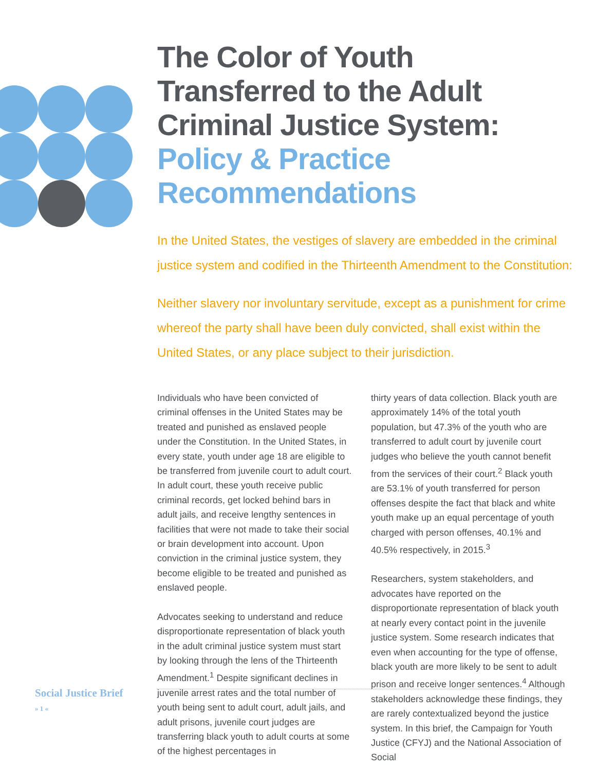The Color of Youth Transferred to the Adult Criminal Justice System: Policy & Practice Recommendations
In the United States, the vestiges of slavery are embedded in the criminal justice system and codified in the Thirteenth Amendment to the Constitution:
Neither slavery nor involuntary servitude, except as a punishment for crime whereof the party shall have been duly convicted, shall exist within the United States, or any place subject to their jurisdiction.
Individuals who have been convicted of criminal offenses in the United States may be treated and punished as enslaved people under the Constitution. In the United States, in every state, youth under age 18 are eligible to be transferred from juvenile court to adult court. In adult court, these youth receive public criminal records, get locked behind bars in adult jails, and receive lengthy sentences in facilities that were not made to take their social or brain development into account. Upon conviction in the criminal justice system, they become eligible to be treated and punished as enslaved people.
Advocates seeking to understand and reduce disproportionate representation of black youth in the adult criminal justice system must start by looking through the lens of the Thirteenth Amendment.<sup>1</sup> Despite significant declines in juvenile arrest rates and the total number of youth being sent to adult court, adult jails, and adult prisons, juvenile court judges are transferring black youth to adult courts at some of the highest percentages in
thirty years of data collection. Black youth are approximately 14% of the total youth population, but 47.3% of the youth who are transferred to adult court by juvenile court judges who believe the youth cannot benefit from the services of their court.<sup>2</sup> Black youth are 53.1% of youth transferred for person offenses despite the fact that black and white youth make up an equal percentage of youth charged with person offenses, 40.1% and 40.5% respectively, in 2015.<sup>3</sup>
Researchers, system stakeholders, and advocates have reported on the disproportionate representation of black youth at nearly every contact point in the juvenile justice system. Some research indicates that even when accounting for the type of offense, black youth are more likely to be sent to adult prison and receive longer sentences.<sup>4</sup> Although stakeholders acknowledge these findings, they are rarely contextualized beyond the justice system. In this brief, the Campaign for Youth Justice (CFYJ) and the National Association of Social
Social Justice Brief
» 1 «